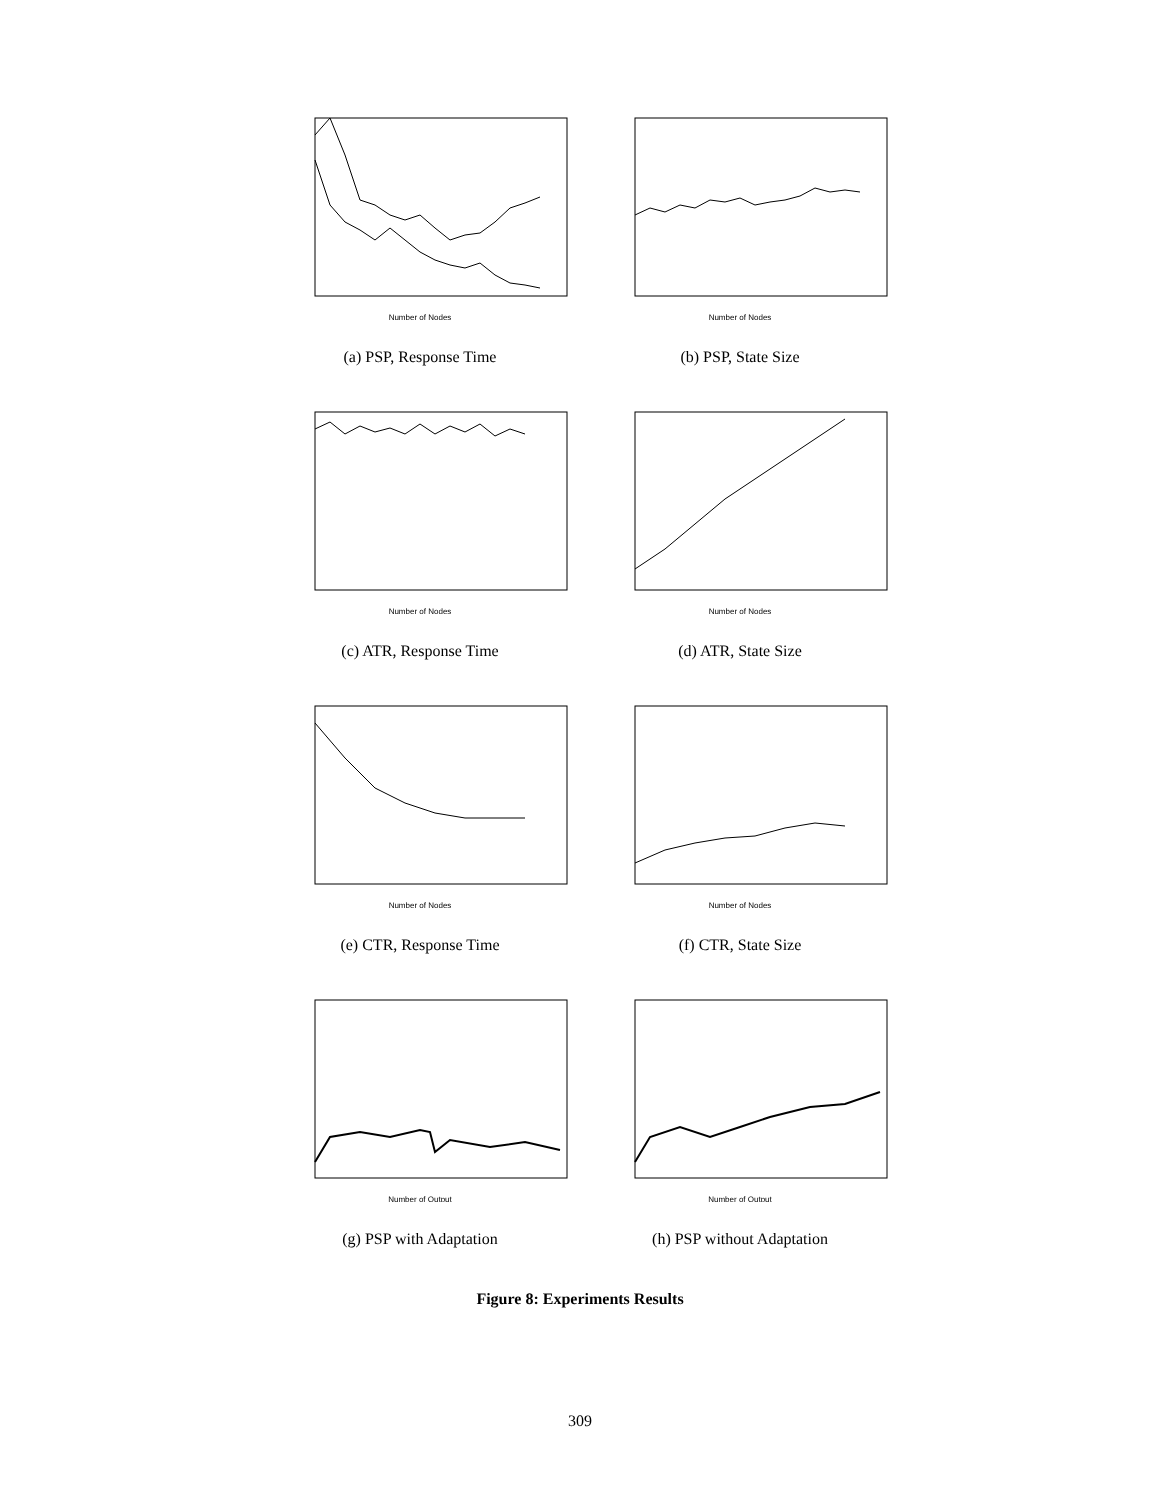Number of Nodes
(a) PSP, Response Time
Number of Nodes
(b) PSP, State Size
Number of Nodes
(c) ATR, Response Time
Number of Nodes
(d) ATR, State Size
Number of Nodes
(e) CTR, Response Time
Number of Nodes
(f) CTR, State Size
Number of Output
(g) PSP with Adaptation
Number of Output
(h) PSP without Adaptation
Figure 8: Experiments Results
309